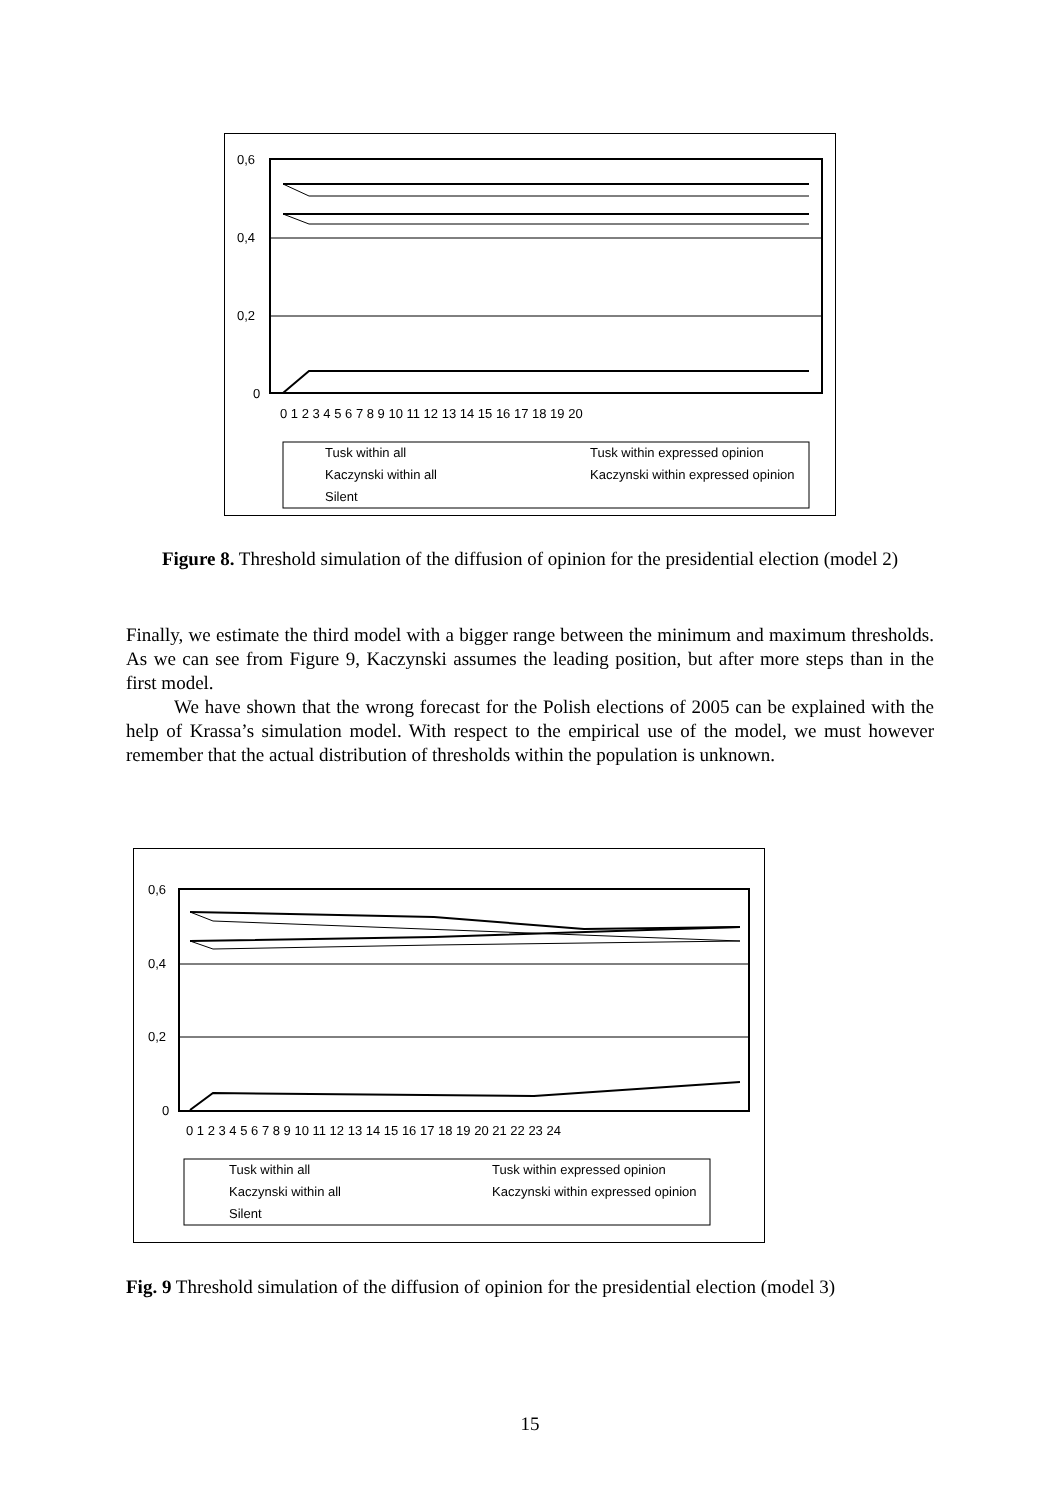0,6
0,4
0,2
0
0 1 2 3 4 5 6 7 8 9 10 11 12 13 14 15 16 17 18 19 20
Tusk within all
Tusk within expressed opinion
Kaczynski within all
Kaczynski within expressed opinion
Silent
Figure 8. Threshold simulation of the diffusion of opinion for the presidential election (model 2)
Finally, we estimate the third model with a bigger range between the minimum and maximum thresholds. As we can see from Figure 9, Kaczynski assumes the leading position, but after more steps than in the first model.
We have shown that the wrong forecast for the Polish elections of 2005 can be explained with the help of Krassa’s simulation model. With respect to the empirical use of the model, we must however remember that the actual distribution of thresholds within the population is unknown.
0,6
0,4
0,2
0
0 1 2 3 4 5 6 7 8 9 10 11 12 13 14 15 16 17 18 19 20 21 22 23 24
Tusk within all
Tusk within expressed opinion
Kaczynski within all
Kaczynski within expressed opinion
Silent
Fig. 9 Threshold simulation of the diffusion of opinion for the presidential election (model 3)
15